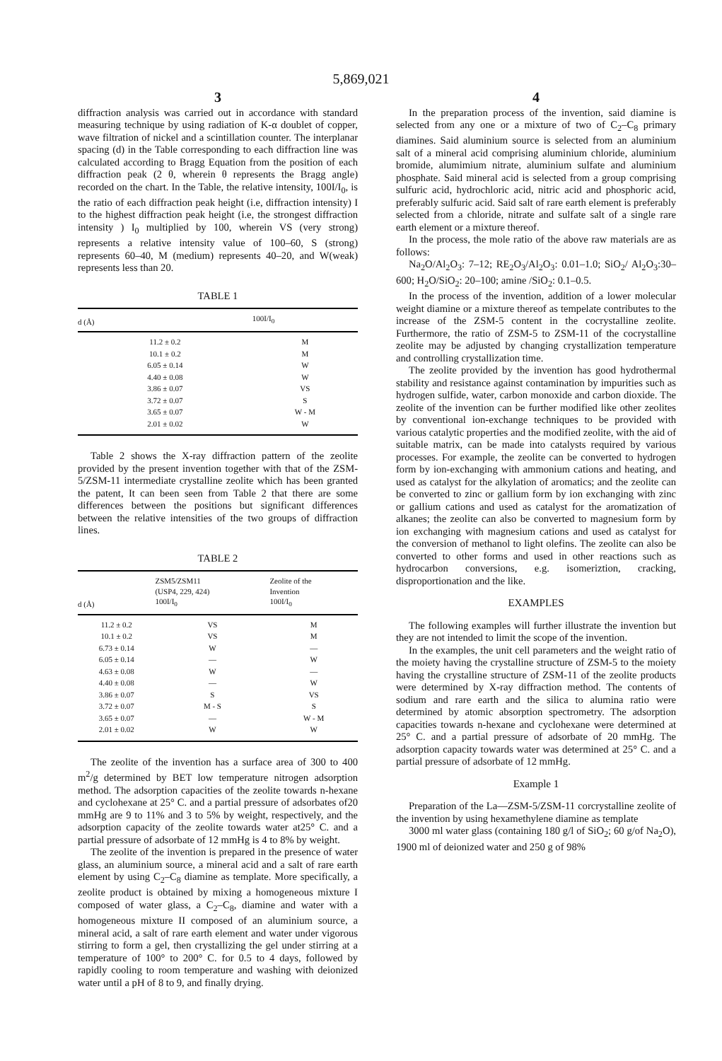5,869,021
3
diffraction analysis was carried out in accordance with standard measuring technique by using radiation of K-α doublet of copper, wave filtration of nickel and a scintillation counter. The interplanar spacing (d) in the Table corresponding to each diffraction line was calculated according to Bragg Equation from the position of each diffraction peak (2 θ, wherein θ represents the Bragg angle) recorded on the chart. In the Table, the relative intensity, 100I/I<sub>0</sub>, is the ratio of each diffraction peak height (i.e, diffraction intensity) I to the highest diffraction peak height (i.e, the strongest diffraction intensity ) I<sub>0</sub> multiplied by 100, wherein VS (very strong) represents a relative intensity value of 100–60, S (strong) represents 60–40, M (medium) represents 40–20, and W(weak) represents less than 20.
TABLE 1
| d (Å) | 100I/I<sub>0</sub> |
| --- | --- |
| 11.2 ± 0.2 | M |
| 10.1 ± 0.2 | M |
| 6.05 ± 0.14 | W |
| 4.40 ± 0.08 | W |
| 3.86 ± 0.07 | VS |
| 3.72 ± 0.07 | S |
| 3.65 ± 0.07 | W - M |
| 2.01 ± 0.02 | W |
Table 2 shows the X-ray diffraction pattern of the zeolite provided by the present invention together with that of the ZSM-5/ZSM-11 intermediate crystalline zeolite which has been granted the patent, It can been seen from Table 2 that there are some differences between the positions but significant differences between the relative intensities of the two groups of diffraction lines.
TABLE 2
| d (Å) | ZSM5/ZSM11 (USP4, 229, 424) 100I/I<sub>0</sub> | Zeolite of the Invention 100I/I<sub>0</sub> |
| --- | --- | --- |
| 11.2 ± 0.2 | VS | M |
| 10.1 ± 0.2 | VS | M |
| 6.73 ± 0.14 | W | — |
| 6.05 ± 0.14 | — | W |
| 4.63 ± 0.08 | W | — |
| 4.40 ± 0.08 | — | W |
| 3.86 ± 0.07 | S | VS |
| 3.72 ± 0.07 | M - S | S |
| 3.65 ± 0.07 | — | W - M |
| 2.01 ± 0.02 | W | W |
The zeolite of the invention has a surface area of 300 to 400 m<sup>2</sup>/g determined by BET low temperature nitrogen adsorption method. The adsorption capacities of the zeolite towards n-hexane and cyclohexane at 25° C. and a partial pressure of adsorbates of20 mmHg are 9 to 11% and 3 to 5% by weight, respectively, and the adsorption capacity of the zeolite towards water at25° C. and a partial pressure of adsorbate of 12 mmHg is 4 to 8% by weight.
The zeolite of the invention is prepared in the presence of water glass, an aluminium source, a mineral acid and a salt of rare earth element by using C<sub>2</sub>–C<sub>8</sub> diamine as template. More specifically, a zeolite product is obtained by mixing a homogeneous mixture I composed of water glass, a C<sub>2</sub>–C<sub>8</sub>, diamine and water with a homogeneous mixture II composed of an aluminium source, a mineral acid, a salt of rare earth element and water under vigorous stirring to form a gel, then crystallizing the gel under stirring at a temperature of 100° to 200° C. for 0.5 to 4 days, followed by rapidly cooling to room temperature and washing with deionized water until a pH of 8 to 9, and finally drying.
4
In the preparation process of the invention, said diamine is selected from any one or a mixture of two of C<sub>2</sub>–C<sub>8</sub> primary diamines. Said aluminium source is selected from an aluminium salt of a mineral acid comprising aluminium chloride, aluminium bromide, alumimium nitrate, aluminium sulfate and aluminium phosphate. Said mineral acid is selected from a group comprising sulfuric acid, hydrochloric acid, nitric acid and phosphoric acid, preferably sulfuric acid. Said salt of rare earth element is preferably selected from a chloride, nitrate and sulfate salt of a single rare earth element or a mixture thereof.
In the process, the mole ratio of the above raw materials are as follows:
Na<sub>2</sub>O/Al<sub>2</sub>O<sub>3</sub>: 7–12; RE<sub>2</sub>O<sub>3</sub>/Al<sub>2</sub>O<sub>3</sub>: 0.01–1.0; SiO<sub>2</sub>/ Al<sub>2</sub>O<sub>3</sub>:30–600; H<sub>2</sub>O/SiO<sub>2</sub>: 20–100; amine /SiO<sub>2</sub>: 0.1–0.5.
In the process of the invention, addition of a lower molecular weight diamine or a mixture thereof as tempelate contributes to the increase of the ZSM-5 content in the cocrystalline zeolite. Furthermore, the ratio of ZSM-5 to ZSM-11 of the cocrystalline zeolite may be adjusted by changing crystallization temperature and controlling crystallization time.
The zeolite provided by the invention has good hydrothermal stability and resistance against contamination by impurities such as hydrogen sulfide, water, carbon monoxide and carbon dioxide. The zeolite of the invention can be further modified like other zeolites by conventional ion-exchange techniques to be provided with various catalytic properties and the modified zeolite, with the aid of suitable matrix, can be made into catalysts required by various processes. For example, the zeolite can be converted to hydrogen form by ion-exchanging with ammonium cations and heating, and used as catalyst for the alkylation of aromatics; and the zeolite can be converted to zinc or gallium form by ion exchanging with zinc or gallium cations and used as catalyst for the aromatization of alkanes; the zeolite can also be converted to magnesium form by ion exchanging with magnesium cations and used as catalyst for the conversion of methanol to light olefins. The zeolite can also be converted to other forms and used in other reactions such as hydrocarbon conversions, e.g. isomeriztion, cracking, disproportionation and the like.
EXAMPLES
The following examples will further illustrate the invention but they are not intended to limit the scope of the invention.
In the examples, the unit cell parameters and the weight ratio of the moiety having the crystalline structure of ZSM-5 to the moiety having the crystalline structure of ZSM-11 of the zeolite products were determined by X-ray diffraction method. The contents of sodium and rare earth and the silica to alumina ratio were determined by atomic absorption spectrometry. The adsorption capacities towards n-hexane and cyclohexane were determined at 25° C. and a partial pressure of adsorbate of 20 mmHg. The adsorption capacity towards water was determined at 25° C. and a partial pressure of adsorbate of 12 mmHg.
Example 1
Preparation of the La—ZSM-5/ZSM-11 corcrystalline zeolite of the invention by using hexamethylene diamine as template
3000 ml water glass (containing 180 g/l of SiO<sub>2</sub>; 60 g/of Na<sub>2</sub>O), 1900 ml of deionized water and 250 g of 98%